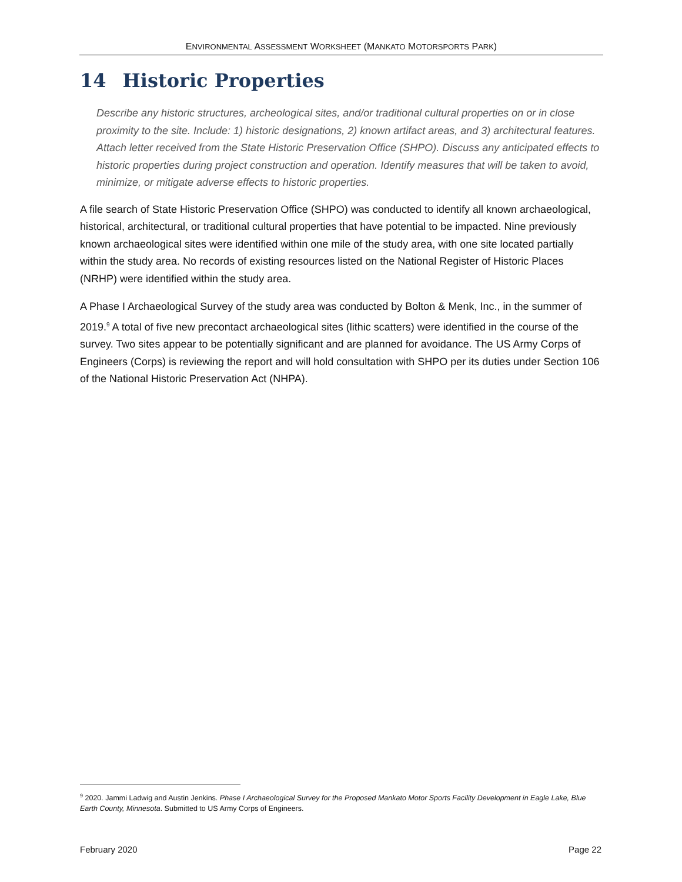ENVIRONMENTAL ASSESSMENT WORKSHEET (MANKATO MOTORSPORTS PARK)
14 Historic Properties
Describe any historic structures, archeological sites, and/or traditional cultural properties on or in close proximity to the site. Include: 1) historic designations, 2) known artifact areas, and 3) architectural features. Attach letter received from the State Historic Preservation Office (SHPO). Discuss any anticipated effects to historic properties during project construction and operation. Identify measures that will be taken to avoid, minimize, or mitigate adverse effects to historic properties.
A file search of State Historic Preservation Office (SHPO) was conducted to identify all known archaeological, historical, architectural, or traditional cultural properties that have potential to be impacted. Nine previously known archaeological sites were identified within one mile of the study area, with one site located partially within the study area. No records of existing resources listed on the National Register of Historic Places (NRHP) were identified within the study area.
A Phase I Archaeological Survey of the study area was conducted by Bolton & Menk, Inc., in the summer of 2019.<sup>9</sup> A total of five new precontact archaeological sites (lithic scatters) were identified in the course of the survey. Two sites appear to be potentially significant and are planned for avoidance. The US Army Corps of Engineers (Corps) is reviewing the report and will hold consultation with SHPO per its duties under Section 106 of the National Historic Preservation Act (NHPA).
<sup>9</sup> 2020. Jammi Ladwig and Austin Jenkins. Phase I Archaeological Survey for the Proposed Mankato Motor Sports Facility Development in Eagle Lake, Blue Earth County, Minnesota. Submitted to US Army Corps of Engineers.
February 2020 Page 22